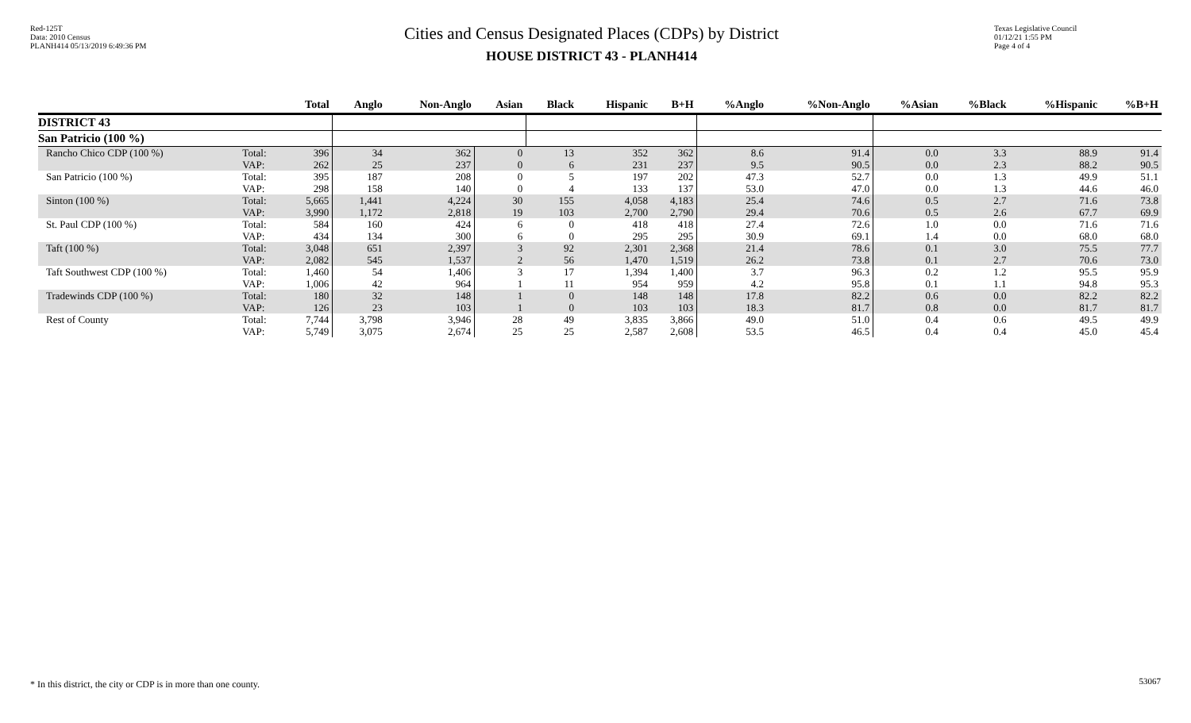Red-125T
Data: 2010 Census
PLANH414 05/13/2019 6:49:36 PM
Cities and Census Designated Places (CDPs) by District
HOUSE DISTRICT 43 - PLANH414
Texas Legislative Council
01/12/21 1:55 PM
Page 4 of 4
| | | Total | Anglo | Non-Anglo | Asian | Black | Hispanic | B+H | %Anglo | %Non-Anglo | %Asian | %Black | %Hispanic | %B+H |
| --- | --- | --- | --- | --- | --- | --- | --- | --- | --- | --- | --- | --- | --- | --- |
| DISTRICT 43 | | | | | | | | | | | | | | |
| San Patricio (100 %) | | | | | | | | | | | | | | |
| Rancho Chico CDP (100 %) | Total: VAP: | 396 262 | 34 25 | 362 237 | 0 0 | 13 6 | 352 231 | 362 237 | 8.6 9.5 | 91.4 90.5 | 0.0 0.0 | 3.3 2.3 | 88.9 88.2 | 91.4 90.5 |
| San Patricio (100 %) | Total: VAP: | 395 298 | 187 158 | 208 140 | 0 0 | 5 4 | 197 133 | 202 137 | 47.3 53.0 | 52.7 47.0 | 0.0 0.0 | 1.3 1.3 | 49.9 44.6 | 51.1 46.0 |
| Sinton (100 %) | Total: VAP: | 5,665 3,990 | 1,441 1,172 | 4,224 2,818 | 30 19 | 155 103 | 4,058 2,700 | 4,183 2,790 | 25.4 29.4 | 74.6 70.6 | 0.5 0.5 | 2.7 2.6 | 71.6 67.7 | 73.8 69.9 |
| St. Paul CDP (100 %) | Total: VAP: | 584 434 | 160 134 | 424 300 | 6 6 | 0 0 | 418 295 | 418 295 | 27.4 30.9 | 72.6 69.1 | 1.0 1.4 | 0.0 0.0 | 71.6 68.0 | 71.6 68.0 |
| Taft (100 %) | Total: VAP: | 3,048 2,082 | 651 545 | 2,397 1,537 | 3 2 | 92 56 | 2,301 1,470 | 2,368 1,519 | 21.4 26.2 | 78.6 73.8 | 0.1 0.1 | 3.0 2.7 | 75.5 70.6 | 77.7 73.0 |
| Taft Southwest CDP (100 %) | Total: VAP: | 1,460 1,006 | 54 42 | 1,406 964 | 3 1 | 17 11 | 1,394 954 | 1,400 959 | 3.7 4.2 | 96.3 95.8 | 0.2 0.1 | 1.2 1.1 | 95.5 94.8 | 95.9 95.3 |
| Tradewinds CDP (100 %) | Total: VAP: | 180 126 | 32 23 | 148 103 | 1 1 | 0 0 | 148 103 | 148 103 | 17.8 18.3 | 82.2 81.7 | 0.6 0.8 | 0.0 0.0 | 82.2 81.7 | 82.2 81.7 |
| Rest of County | Total: VAP: | 7,744 5,749 | 3,798 3,075 | 3,946 2,674 | 28 25 | 49 25 | 3,835 2,587 | 3,866 2,608 | 49.0 53.5 | 51.0 46.5 | 0.4 0.4 | 0.6 0.4 | 49.5 45.0 | 49.9 45.4 |
* In this district, the city or CDP is in more than one county.
53067